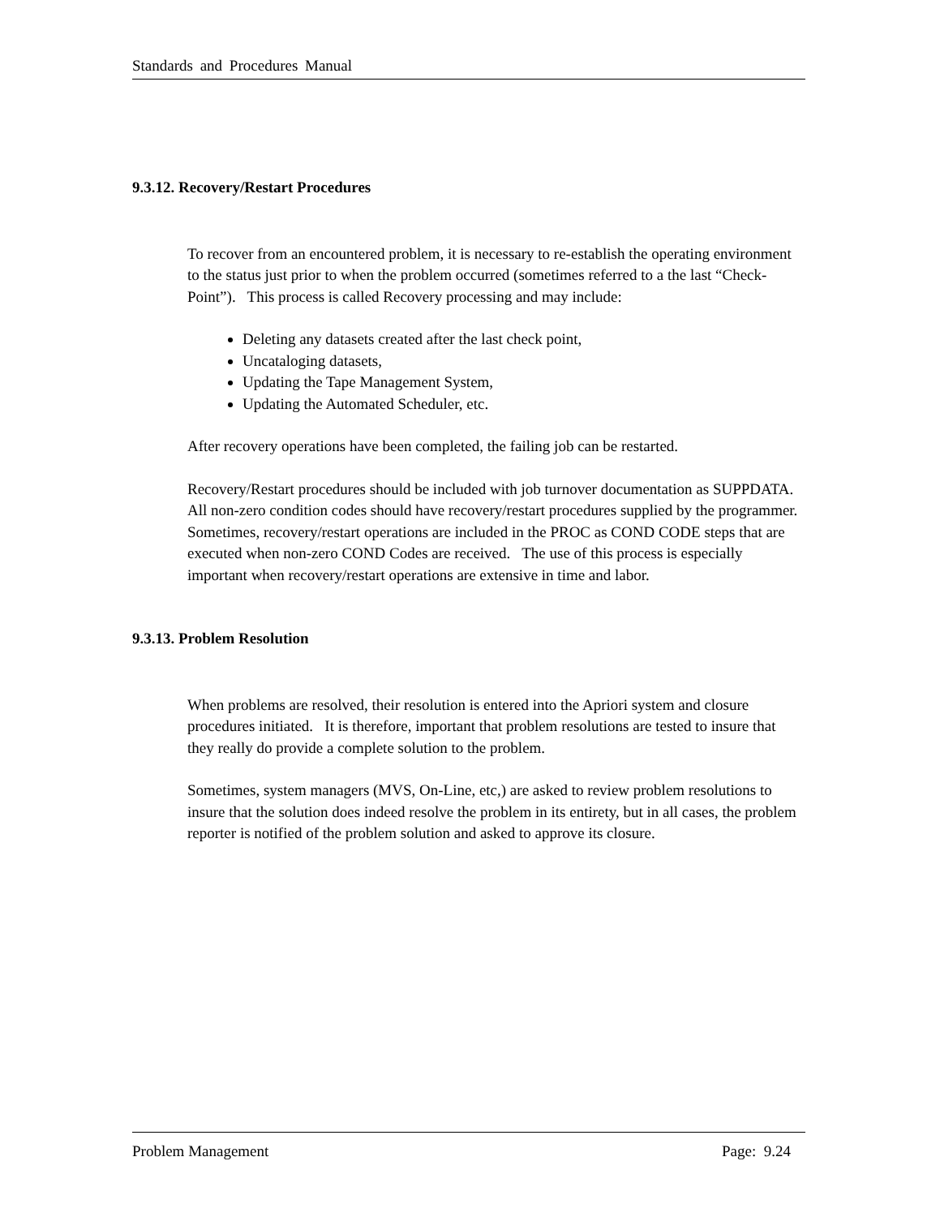Standards and Procedures Manual
9.3.12. Recovery/Restart Procedures
To recover from an encountered problem, it is necessary to re-establish the operating environment to the status just prior to when the problem occurred (sometimes referred to a the last “Check-Point”). This process is called Recovery processing and may include:
Deleting any datasets created after the last check point,
Uncataloging datasets,
Updating the Tape Management System,
Updating the Automated Scheduler, etc.
After recovery operations have been completed, the failing job can be restarted.
Recovery/Restart procedures should be included with job turnover documentation as SUPPDATA. All non-zero condition codes should have recovery/restart procedures supplied by the programmer. Sometimes, recovery/restart operations are included in the PROC as COND CODE steps that are executed when non-zero COND Codes are received. The use of this process is especially important when recovery/restart operations are extensive in time and labor.
9.3.13. Problem Resolution
When problems are resolved, their resolution is entered into the Apriori system and closure procedures initiated. It is therefore, important that problem resolutions are tested to insure that they really do provide a complete solution to the problem.
Sometimes, system managers (MVS, On-Line, etc,) are asked to review problem resolutions to insure that the solution does indeed resolve the problem in its entirety, but in all cases, the problem reporter is notified of the problem solution and asked to approve its closure.
Problem Management Page: 9.24